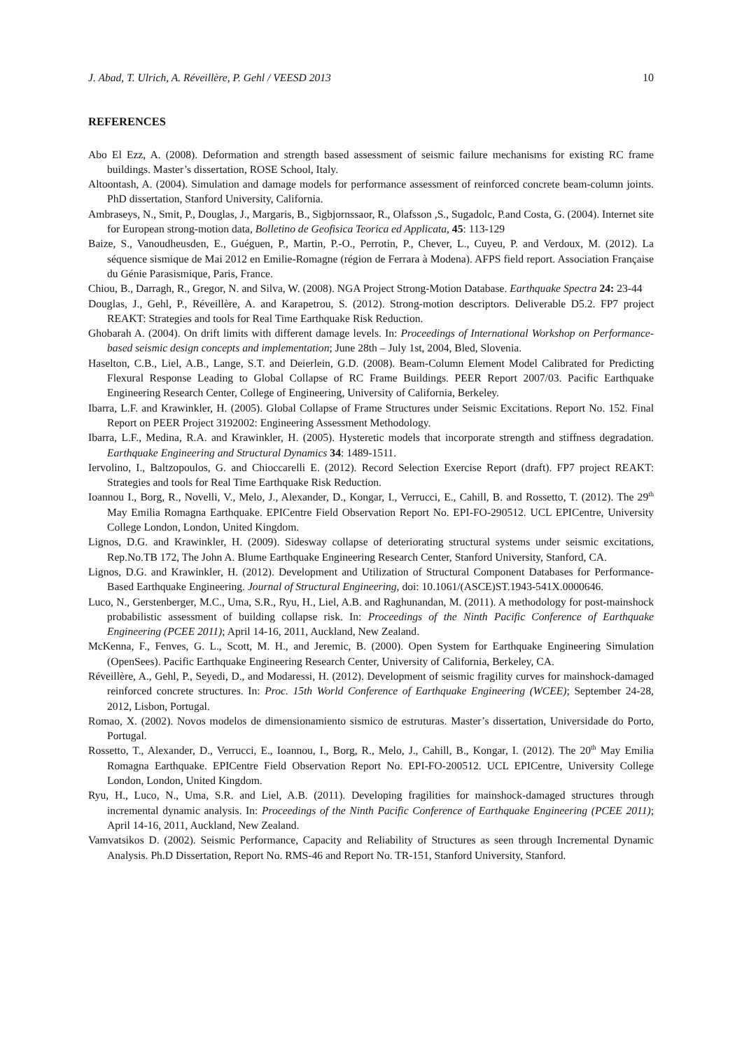J. Abad, T. Ulrich, A. Réveillère, P. Gehl / VEESD 2013 10
REFERENCES
Abo El Ezz, A. (2008). Deformation and strength based assessment of seismic failure mechanisms for existing RC frame buildings. Master’s dissertation, ROSE School, Italy.
Altoontash, A. (2004). Simulation and damage models for performance assessment of reinforced concrete beam-column joints. PhD dissertation, Stanford University, California.
Ambraseys, N., Smit, P., Douglas, J., Margaris, B., Sigbjornssaor, R., Olafsson ,S., Sugadolc, P.and Costa, G. (2004). Internet site for European strong-motion data, Bolletino de Geofisica Teorica ed Applicata, 45: 113-129
Baize, S., Vanoudheusden, E., Guéguen, P., Martin, P.-O., Perrotin, P., Chever, L., Cuyeu, P. and Verdoux, M. (2012). La séquence sismique de Mai 2012 en Emilie-Romagne (région de Ferrara à Modena). AFPS field report. Association Française du Génie Parasismique, Paris, France.
Chiou, B., Darragh, R., Gregor, N. and Silva, W. (2008). NGA Project Strong-Motion Database. Earthquake Spectra 24: 23-44
Douglas, J., Gehl, P., Réveillère, A. and Karapetrou, S. (2012). Strong-motion descriptors. Deliverable D5.2. FP7 project REAKT: Strategies and tools for Real Time Earthquake Risk Reduction.
Ghobarah A. (2004). On drift limits with different damage levels. In: Proceedings of International Workshop on Performance-based seismic design concepts and implementation; June 28th – July 1st, 2004, Bled, Slovenia.
Haselton, C.B., Liel, A.B., Lange, S.T. and Deierlein, G.D. (2008). Beam-Column Element Model Calibrated for Predicting Flexural Response Leading to Global Collapse of RC Frame Buildings. PEER Report 2007/03. Pacific Earthquake Engineering Research Center, College of Engineering, University of California, Berkeley.
Ibarra, L.F. and Krawinkler, H. (2005). Global Collapse of Frame Structures under Seismic Excitations. Report No. 152. Final Report on PEER Project 3192002: Engineering Assessment Methodology.
Ibarra, L.F., Medina, R.A. and Krawinkler, H. (2005). Hysteretic models that incorporate strength and stiffness degradation. Earthquake Engineering and Structural Dynamics 34: 1489-1511.
Iervolino, I., Baltzopoulos, G. and Chioccarelli E. (2012). Record Selection Exercise Report (draft). FP7 project REAKT: Strategies and tools for Real Time Earthquake Risk Reduction.
Ioannou I., Borg, R., Novelli, V., Melo, J., Alexander, D., Kongar, I., Verrucci, E., Cahill, B. and Rossetto, T. (2012). The 29<sup>th</sup> May Emilia Romagna Earthquake. EPICentre Field Observation Report No. EPI-FO-290512. UCL EPICentre, University College London, London, United Kingdom.
Lignos, D.G. and Krawinkler, H. (2009). Sidesway collapse of deteriorating structural systems under seismic excitations, Rep.No.TB 172, The John A. Blume Earthquake Engineering Research Center, Stanford University, Stanford, CA.
Lignos, D.G. and Krawinkler, H. (2012). Development and Utilization of Structural Component Databases for Performance-Based Earthquake Engineering. Journal of Structural Engineering, doi: 10.1061/(ASCE)ST.1943-541X.0000646.
Luco, N., Gerstenberger, M.C., Uma, S.R., Ryu, H., Liel, A.B. and Raghunandan, M. (2011). A methodology for post-mainshock probabilistic assessment of building collapse risk. In: Proceedings of the Ninth Pacific Conference of Earthquake Engineering (PCEE 2011); April 14-16, 2011, Auckland, New Zealand.
McKenna, F., Fenves, G. L., Scott, M. H., and Jeremic, B. (2000). Open System for Earthquake Engineering Simulation (OpenSees). Pacific Earthquake Engineering Research Center, University of California, Berkeley, CA.
Réveillère, A., Gehl, P., Seyedi, D., and Modaressi, H. (2012). Development of seismic fragility curves for mainshock-damaged reinforced concrete structures. In: Proc. 15th World Conference of Earthquake Engineering (WCEE); September 24-28, 2012, Lisbon, Portugal.
Romao, X. (2002). Novos modelos de dimensionamiento sismico de estruturas. Master’s dissertation, Universidade do Porto, Portugal.
Rossetto, T., Alexander, D., Verrucci, E., Ioannou, I., Borg, R., Melo, J., Cahill, B., Kongar, I. (2012). The 20<sup>th</sup> May Emilia Romagna Earthquake. EPICentre Field Observation Report No. EPI-FO-200512. UCL EPICentre, University College London, London, United Kingdom.
Ryu, H., Luco, N., Uma, S.R. and Liel, A.B. (2011). Developing fragilities for mainshock-damaged structures through incremental dynamic analysis. In: Proceedings of the Ninth Pacific Conference of Earthquake Engineering (PCEE 2011); April 14-16, 2011, Auckland, New Zealand.
Vamvatsikos D. (2002). Seismic Performance, Capacity and Reliability of Structures as seen through Incremental Dynamic Analysis. Ph.D Dissertation, Report No. RMS-46 and Report No. TR-151, Stanford University, Stanford.